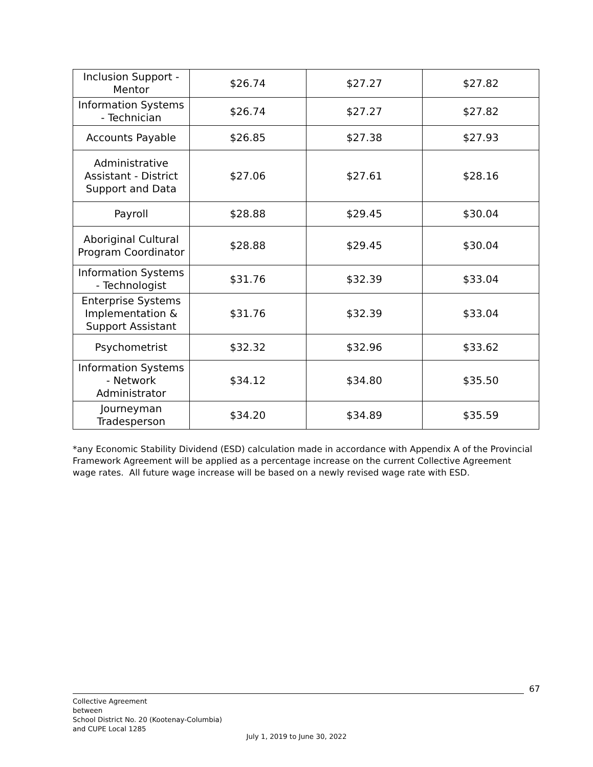| Inclusion Support - Mentor | $26.74 | $27.27 | $27.82 |
| Information Systems - Technician | $26.74 | $27.27 | $27.82 |
| Accounts Payable | $26.85 | $27.38 | $27.93 |
| Administrative Assistant - District Support and Data | $27.06 | $27.61 | $28.16 |
| Payroll | $28.88 | $29.45 | $30.04 |
| Aboriginal Cultural Program Coordinator | $28.88 | $29.45 | $30.04 |
| Information Systems - Technologist | $31.76 | $32.39 | $33.04 |
| Enterprise Systems Implementation & Support Assistant | $31.76 | $32.39 | $33.04 |
| Psychometrist | $32.32 | $32.96 | $33.62 |
| Information Systems - Network Administrator | $34.12 | $34.80 | $35.50 |
| Journeyman Tradesperson | $34.20 | $34.89 | $35.59 |
*any Economic Stability Dividend (ESD) calculation made in accordance with Appendix A of the Provincial Framework Agreement will be applied as a percentage increase on the current Collective Agreement wage rates. All future wage increase will be based on a newly revised wage rate with ESD.
67
Collective Agreement
between
School District No. 20 (Kootenay-Columbia)
and CUPE Local 1285
July 1, 2019 to June 30, 2022